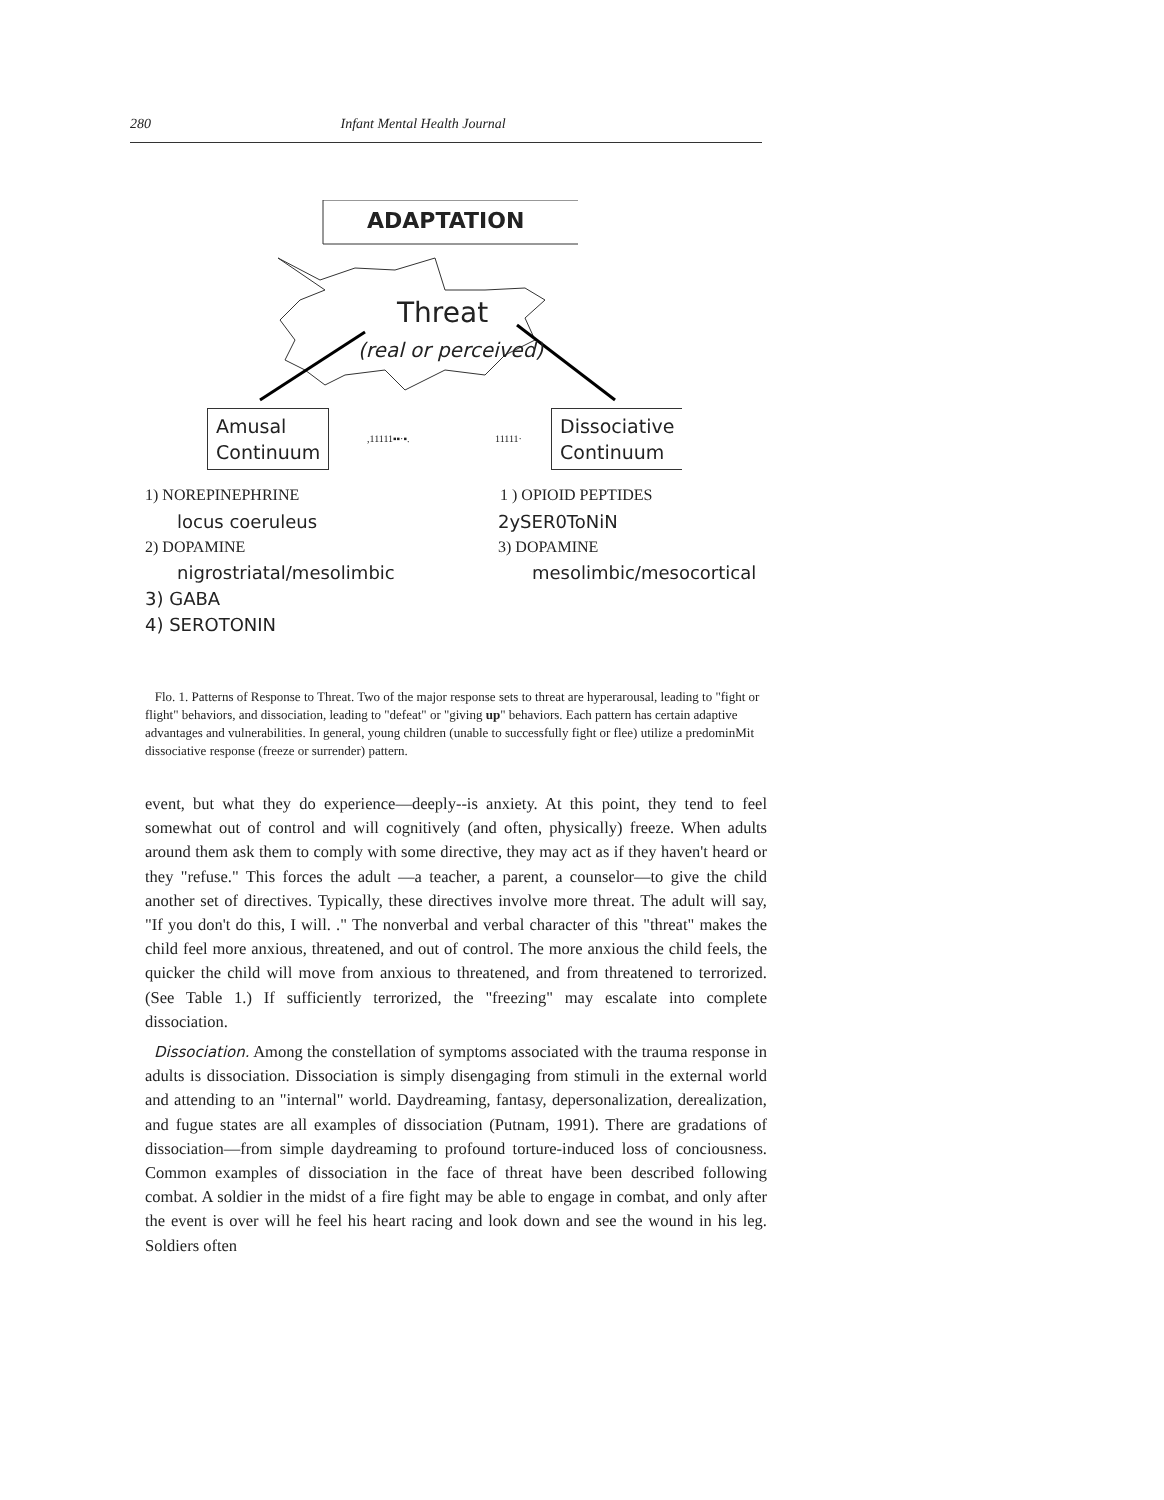280 Infant Mental Health Journal
ADAPTATION
Threat
(real or perceived)
Amusal
Continuum
,11111▪▪·▪. 11111·
Dissociative
Continuum
1) NOREPINEPHRINE
locus coeruleus
2) DOPAMINE
nigrostriatal/mesolimbic
3) GABA
4) SEROTONIN
1 ) OPIOID PEPTIDES
2ySER0ToNiN
3) DOPAMINE
mesolimbic/mesocortical
Flo. 1. Patterns of Response to Threat. Two of the major response sets to threat are hyperarousal, leading to "fight or flight" behaviors, and dissociation, leading to "defeat" or "giving up" behaviors. Each pattern has certain adaptive advantages and vulnerabilities. In general, young children (unable to successfully fight or flee) utilize a predominMit dissociative response (freeze or surrender) pattern.
event, but what they do experience—deeply--is anxiety. At this point, they tend to feel somewhat out of control and will cognitively (and often, physically) freeze. When adults around them ask them to comply with some directive, they may act as if they haven't heard or they "refuse." This forces the adult —a teacher, a parent, a counselor—to give the child another set of directives. Typically, these directives involve more threat. The adult will say, "If you don't do this, I will. ." The nonverbal and verbal character of this "threat" makes the child feel more anxious, threatened, and out of control. The more anxious the child feels, the quicker the child will move from anxious to threatened, and from threatened to terrorized. (See Table 1.) If sufficiently terrorized, the "freezing" may escalate into complete dissociation.
Dissociation. Among the constellation of symptoms associated with the trauma response in adults is dissociation. Dissociation is simply disengaging from stimuli in the external world and attending to an "internal" world. Daydreaming, fantasy, depersonalization, derealization, and fugue states are all examples of dissociation (Putnam, 1991). There are gradations of dissociation—from simple daydreaming to profound torture-induced loss of conciousness. Common examples of dissociation in the face of threat have been described following combat. A soldier in the midst of a fire fight may be able to engage in combat, and only after the event is over will he feel his heart racing and look down and see the wound in his leg. Soldiers often